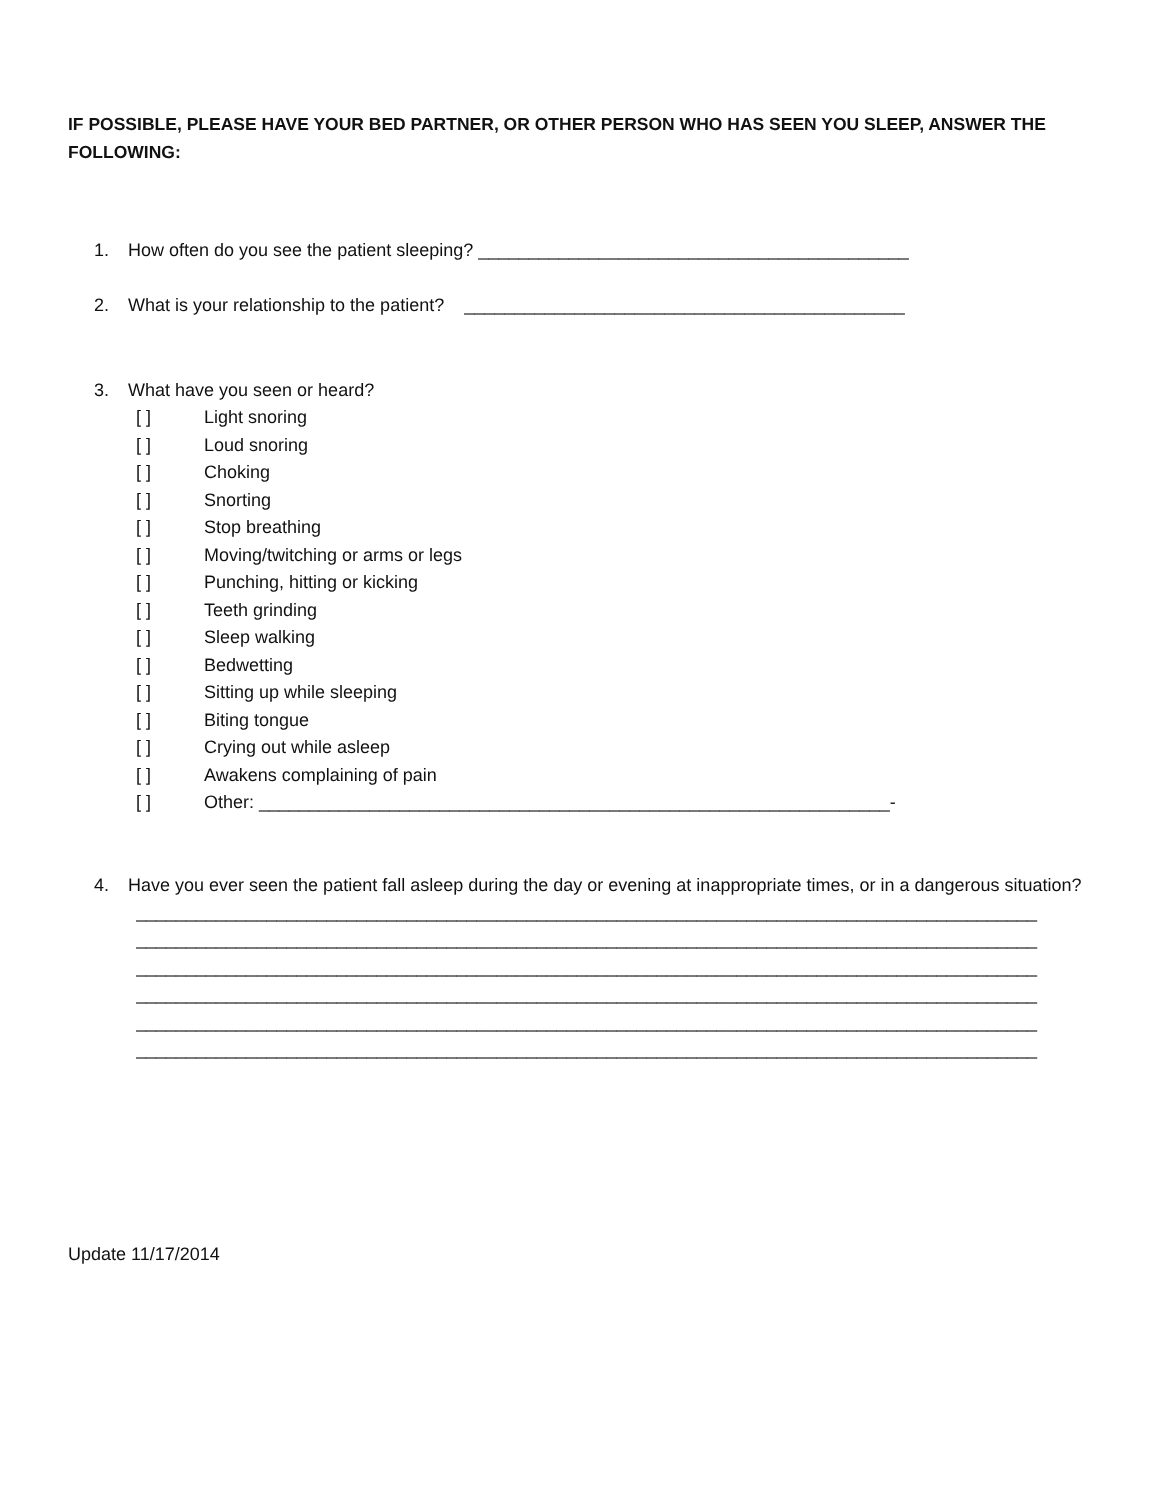IF POSSIBLE, PLEASE HAVE YOUR BED PARTNER, OR OTHER PERSON WHO HAS SEEN YOU SLEEP, ANSWER THE FOLLOWING:
1. How often do you see the patient sleeping? ___________________________________________
2. What is your relationship to the patient? ____________________________________________
3. What have you seen or heard?
[ ] Light snoring
[ ] Loud snoring
[ ] Choking
[ ] Snorting
[ ] Stop breathing
[ ] Moving/twitching or arms or legs
[ ] Punching, hitting or kicking
[ ] Teeth grinding
[ ] Sleep walking
[ ] Bedwetting
[ ] Sitting up while sleeping
[ ] Biting tongue
[ ] Crying out while asleep
[ ] Awakens complaining of pain
[ ] Other: _______________________________________________________________-
4. Have you ever seen the patient fall asleep during the day or evening at inappropriate times, or in a dangerous situation?
__________________________________________________________________________________________
__________________________________________________________________________________________
__________________________________________________________________________________________
__________________________________________________________________________________________
__________________________________________________________________________________________
__________________________________________________________________________________________
Update 11/17/2014